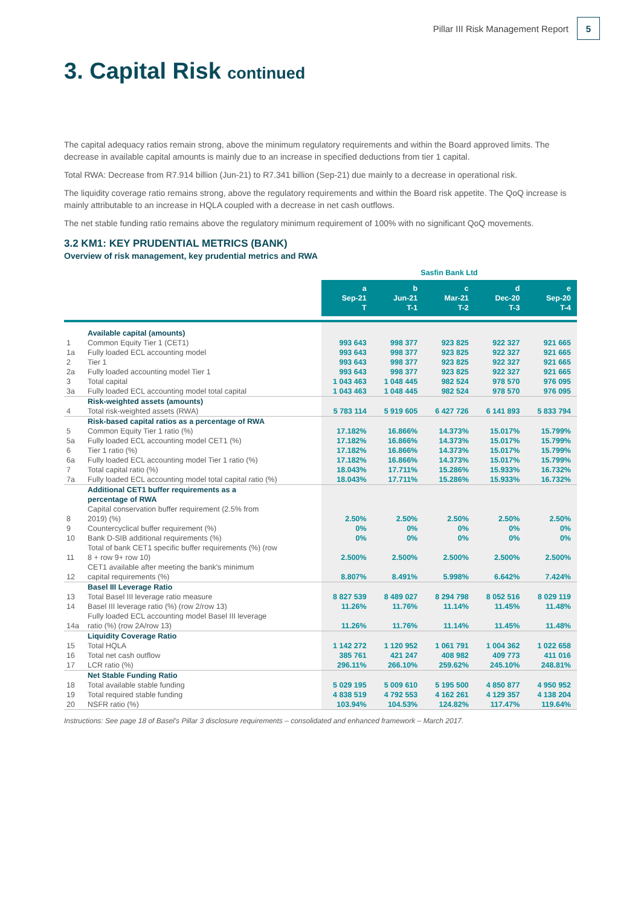Pillar III Risk Management Report 5
3. Capital Risk continued
The capital adequacy ratios remain strong, above the minimum regulatory requirements and within the Board approved limits. The decrease in available capital amounts is mainly due to an increase in specified deductions from tier 1 capital.
Total RWA: Decrease from R7.914 billion (Jun-21) to R7.341 billion (Sep-21) due mainly to a decrease in operational risk.
The liquidity coverage ratio remains strong, above the regulatory requirements and within the Board risk appetite. The QoQ increase is mainly attributable to an increase in HQLA coupled with a decrease in net cash outflows.
The net stable funding ratio remains above the regulatory minimum requirement of 100% with no significant QoQ movements.
3.2 KM1: KEY PRUDENTIAL METRICS (BANK)
Overview of risk management, key prudential metrics and RWA
| | | Sasfin Bank Ltd | | | | |
| | | a Sep-21 T | b Jun-21 T-1 | c Mar-21 T-2 | d Dec-20 T-3 | e Sep-20 T-4 |
| | Available capital (amounts) | | | | | |
| 1 | Common Equity Tier 1 (CET1) | 993 643 | 998 377 | 923 825 | 922 327 | 921 665 |
| 1a | Fully loaded ECL accounting model | 993 643 | 998 377 | 923 825 | 922 327 | 921 665 |
| 2 | Tier 1 | 993 643 | 998 377 | 923 825 | 922 327 | 921 665 |
| 2a | Fully loaded accounting model Tier 1 | 993 643 | 998 377 | 923 825 | 922 327 | 921 665 |
| 3 | Total capital | 1 043 463 | 1 048 445 | 982 524 | 978 570 | 976 095 |
| 3a | Fully loaded ECL accounting model total capital | 1 043 463 | 1 048 445 | 982 524 | 978 570 | 976 095 |
| | Risk-weighted assets (amounts) | | | | | |
| 4 | Total risk-weighted assets (RWA) | 5 783 114 | 5 919 605 | 6 427 726 | 6 141 893 | 5 833 794 |
| | Risk-based capital ratios as a percentage of RWA | | | | | |
| 5 | Common Equity Tier 1 ratio (%) | 17.182% | 16.866% | 14.373% | 15.017% | 15.799% |
| 5a | Fully loaded ECL accounting model CET1 (%) | 17.182% | 16.866% | 14.373% | 15.017% | 15.799% |
| 6 | Tier 1 ratio (%) | 17.182% | 16.866% | 14.373% | 15.017% | 15.799% |
| 6a | Fully loaded ECL accounting model Tier 1 ratio (%) | 17.182% | 16.866% | 14.373% | 15.017% | 15.799% |
| 7 | Total capital ratio (%) | 18.043% | 17.711% | 15.286% | 15.933% | 16.732% |
| 7a | Fully loaded ECL accounting model total capital ratio (%) | 18.043% | 17.711% | 15.286% | 15.933% | 16.732% |
| | Additional CET1 buffer requirements as a percentage of RWA | | | | | |
| 8 | Capital conservation buffer requirement (2.5% from 2019) (%) | 2.50% | 2.50% | 2.50% | 2.50% | 2.50% |
| 9 | Countercyclical buffer requirement (%) | 0% | 0% | 0% | 0% | 0% |
| 10 | Bank D-SIB additional requirements (%) | 0% | 0% | 0% | 0% | 0% |
| 11 | Total of bank CET1 specific buffer requirements (%) (row 8 + row 9+ row 10) | 2.500% | 2.500% | 2.500% | 2.500% | 2.500% |
| 12 | CET1 available after meeting the bank's minimum capital requirements (%) | 8.807% | 8.491% | 5.998% | 6.642% | 7.424% |
| | Basel III Leverage Ratio | | | | | |
| 13 | Total Basel III leverage ratio measure | 8 827 539 | 8 489 027 | 8 294 798 | 8 052 516 | 8 029 119 |
| 14 | Basel III leverage ratio (%) (row 2/row 13) | 11.26% | 11.76% | 11.14% | 11.45% | 11.48% |
| 14a | Fully loaded ECL accounting model Basel III leverage ratio (%) (row 2A/row 13) | 11.26% | 11.76% | 11.14% | 11.45% | 11.48% |
| | Liquidity Coverage Ratio | | | | | |
| 15 | Total HQLA | 1 142 272 | 1 120 952 | 1 061 791 | 1 004 362 | 1 022 658 |
| 16 | Total net cash outflow | 385 761 | 421 247 | 408 982 | 409 773 | 411 016 |
| 17 | LCR ratio (%) | 296.11% | 266.10% | 259.62% | 245.10% | 248.81% |
| | Net Stable Funding Ratio | | | | | |
| 18 | Total available stable funding | 5 029 195 | 5 009 610 | 5 195 500 | 4 850 877 | 4 950 952 |
| 19 | Total required stable funding | 4 838 519 | 4 792 553 | 4 162 261 | 4 129 357 | 4 138 204 |
| 20 | NSFR ratio (%) | 103.94% | 104.53% | 124.82% | 117.47% | 119.64% |
Instructions: See page 18 of Basel's Pillar 3 disclosure requirements – consolidated and enhanced framework – March 2017.